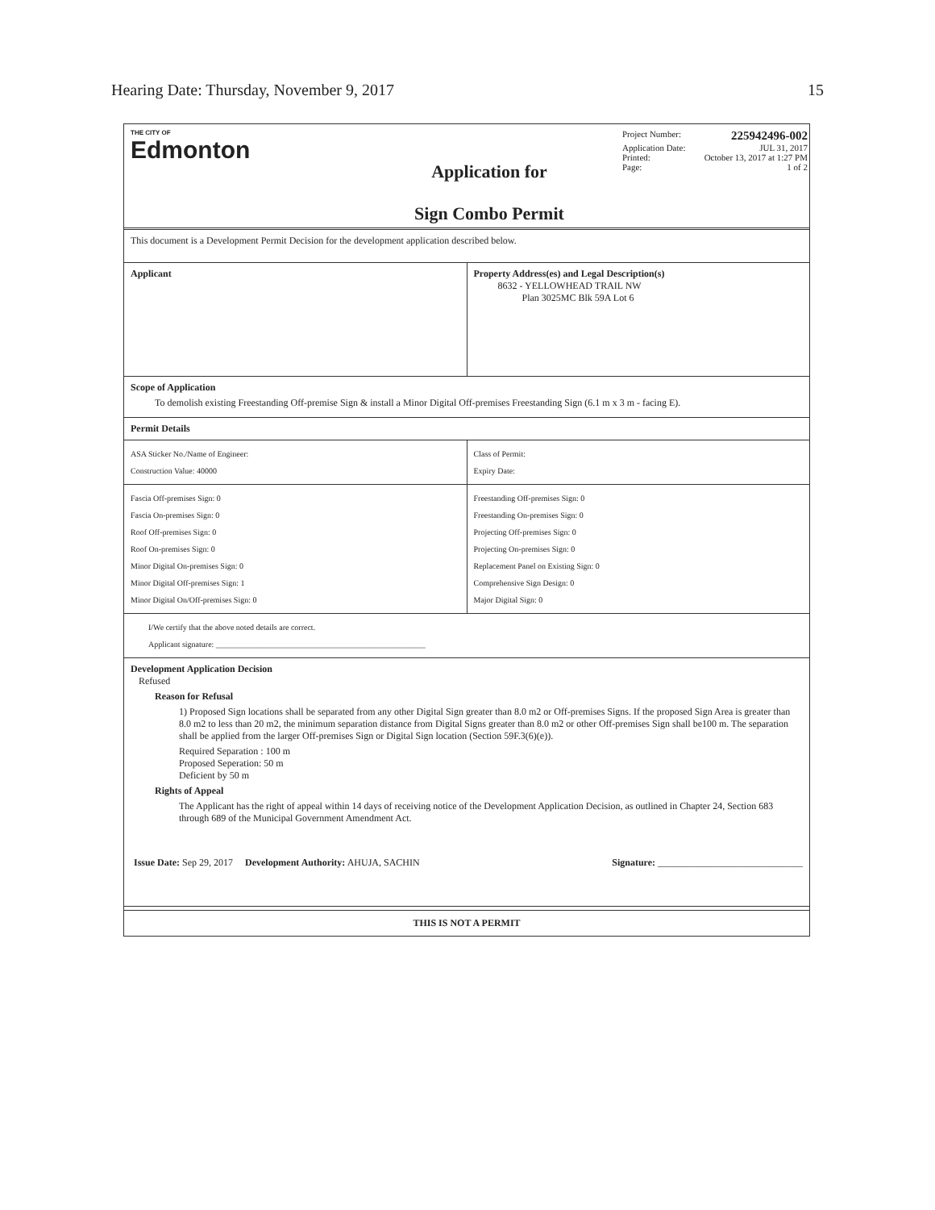Hearing Date: Thursday, November 9, 2017 15
THE CITY OF
Edmonton
Application for
Sign Combo Permit
Project Number: 225942496-002
Application Date: JUL 31, 2017
Printed: October 13, 2017 at 1:27 PM
Page: 1 of 2
This document is a Development Permit Decision for the development application described below.
Applicant Property Address(es) and Legal Description(s)
8632 - YELLOWHEAD TRAIL NW
Plan 3025MC Blk 59A Lot 6
Scope of Application
To demolish existing Freestanding Off-premise Sign & install a Minor Digital Off-premises Freestanding Sign (6.1 m x 3 m - facing E).
Permit Details
ASA Sticker No./Name of Engineer:
Construction Value: 40000
Class of Permit:
Expiry Date:
Fascia Off-premises Sign: 0
Fascia On-premises Sign: 0
Roof Off-premises Sign: 0
Roof On-premises Sign: 0
Minor Digital On-premises Sign: 0
Minor Digital Off-premises Sign: 1
Minor Digital On/Off-premises Sign: 0
Freestanding Off-premises Sign: 0
Freestanding On-premises Sign: 0
Projecting Off-premises Sign: 0
Projecting On-premises Sign: 0
Replacement Panel on Existing Sign: 0
Comprehensive Sign Design: 0
Major Digital Sign: 0
I/We certify that the above noted details are correct.
Applicant signature: ____________________________________________________
Development Application Decision
Refused
Reason for Refusal
1) Proposed Sign locations shall be separated from any other Digital Sign greater than 8.0 m2 or Off-premises Signs. If the proposed Sign Area is greater than 8.0 m2 to less than 20 m2, the minimum separation distance from Digital Signs greater than 8.0 m2 or other Off-premises Sign shall be100 m. The separation shall be applied from the larger Off-premises Sign or Digital Sign location (Section 59F.3(6)(e)).
Required Separation : 100 m
Proposed Seperation: 50 m
Deficient by 50 m
Rights of Appeal
The Applicant has the right of appeal within 14 days of receiving notice of the Development Application Decision, as outlined in Chapter 24, Section 683 through 689 of the Municipal Government Amendment Act.
Issue Date: Sep 29, 2017 Development Authority: AHUJA, SACHIN Signature: ______________________________
THIS IS NOT A PERMIT